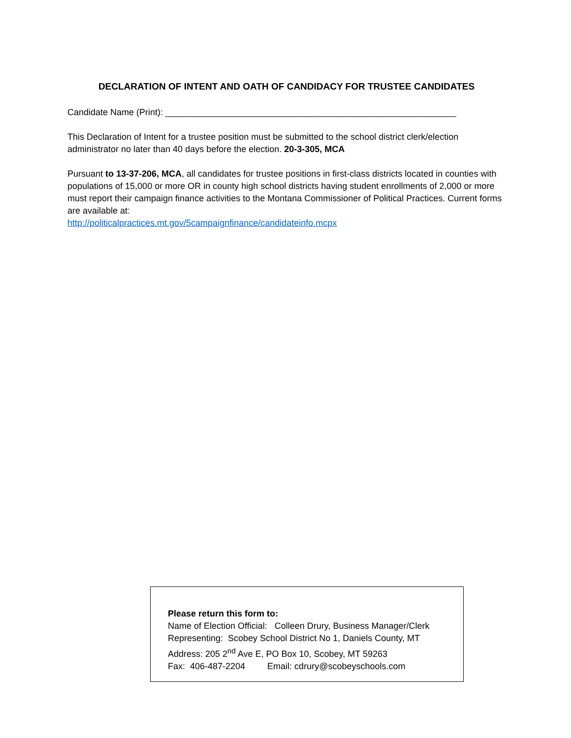DECLARATION OF INTENT AND OATH OF CANDIDACY FOR TRUSTEE CANDIDATES
Candidate Name (Print): ___________________________________________________________
This Declaration of Intent for a trustee position must be submitted to the school district clerk/election administrator no later than 40 days before the election. 20-3-305, MCA
Pursuant to 13-37-206, MCA, all candidates for trustee positions in first-class districts located in counties with populations of 15,000 or more OR in county high school districts having student enrollments of 2,000 or more must report their campaign finance activities to the Montana Commissioner of Political Practices. Current forms are available at:
http://politicalpractices.mt.gov/5campaignfinance/candidateinfo.mcpx
Please return this form to:
Name of Election Official: Colleen Drury, Business Manager/Clerk
Representing: Scobey School District No 1, Daniels County, MT
Address: 205 2<sup>nd</sup> Ave E, PO Box 10, Scobey, MT 59263
Fax: 406-487-2204 Email: cdrury@scobeyschools.com